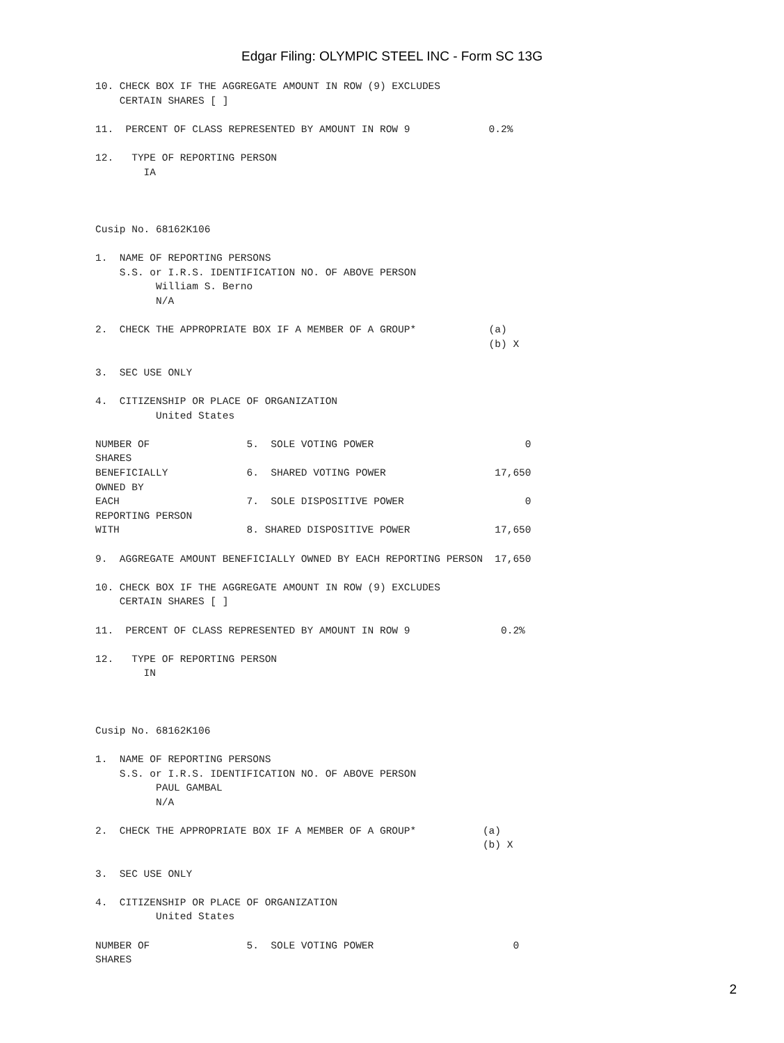Edgar Filing: OLYMPIC STEEL INC - Form SC 13G
10. CHECK BOX IF THE AGGREGATE AMOUNT IN ROW (9) EXCLUDES
    CERTAIN SHARES [ ]

11.  PERCENT OF CLASS REPRESENTED BY AMOUNT IN ROW 9             0.2%

12.   TYPE OF REPORTING PERSON
        IA



Cusip No. 68162K106

1.  NAME OF REPORTING PERSONS
    S.S. or I.R.S. IDENTIFICATION NO. OF ABOVE PERSON
          William S. Berno
          N/A

2.  CHECK THE APPROPRIATE BOX IF A MEMBER OF A GROUP*            (a)
                                                                 (b) X

3.  SEC USE ONLY

4.  CITIZENSHIP OR PLACE OF ORGANIZATION
          United States

NUMBER OF                5.  SOLE VOTING POWER                         0
SHARES
BENEFICIALLY             6.  SHARED VOTING POWER                  17,650
OWNED BY
EACH                     7.  SOLE DISPOSITIVE POWER                    0
REPORTING PERSON
WITH                     8. SHARED DISPOSITIVE POWER              17,650

9.  AGGREGATE AMOUNT BENEFICIALLY OWNED BY EACH REPORTING PERSON  17,650

10. CHECK BOX IF THE AGGREGATE AMOUNT IN ROW (9) EXCLUDES
    CERTAIN SHARES [ ]

11.  PERCENT OF CLASS REPRESENTED BY AMOUNT IN ROW 9               0.2%

12.   TYPE OF REPORTING PERSON
        IN



Cusip No. 68162K106

1.  NAME OF REPORTING PERSONS
    S.S. or I.R.S. IDENTIFICATION NO. OF ABOVE PERSON
          PAUL GAMBAL
          N/A

2.  CHECK THE APPROPRIATE BOX IF A MEMBER OF A GROUP*           (a)
                                                                (b) X

3.  SEC USE ONLY

4.  CITIZENSHIP OR PLACE OF ORGANIZATION
          United States

NUMBER OF                5.  SOLE VOTING POWER                       0
SHARES
2